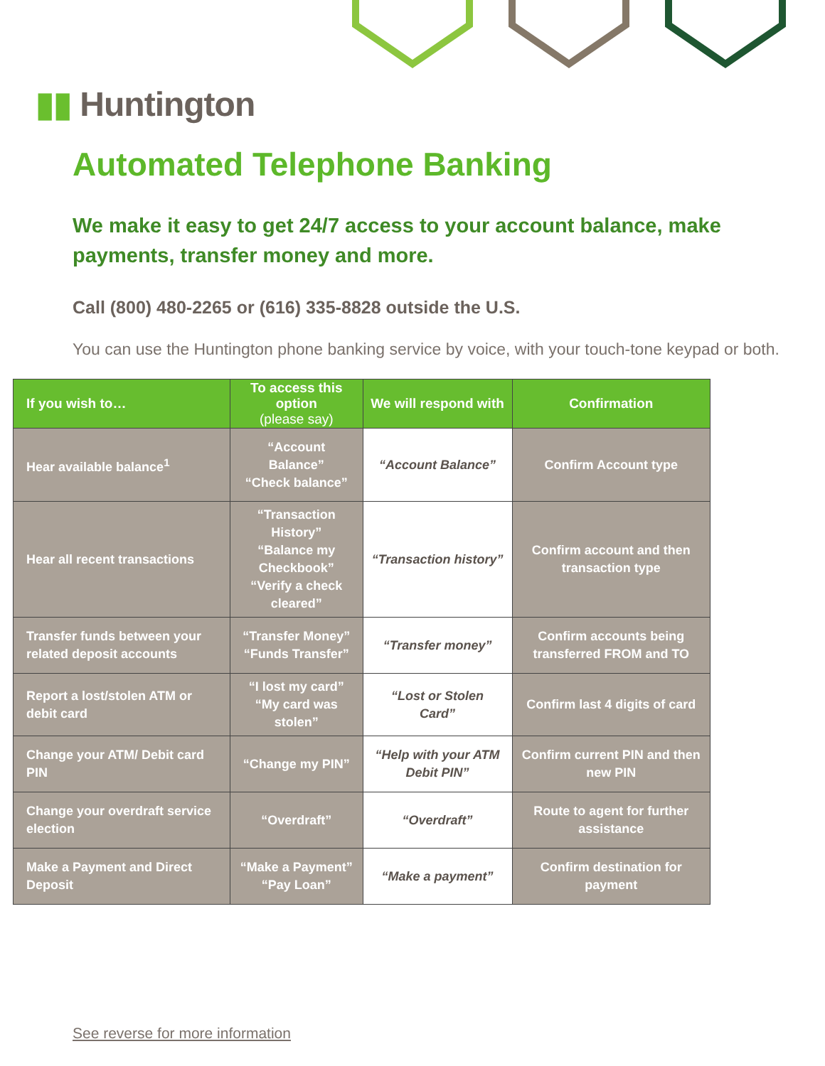▮▮ Huntington
Automated Telephone Banking
We make it easy to get 24/7 access to your account balance, make payments, transfer money and more.
Call (800) 480-2265 or (616) 335-8828 outside the U.S.
You can use the Huntington phone banking service by voice, with your touch-tone keypad or both.
| If you wish to… | To access this option (please say) | We will respond with | Confirmation |
| --- | --- | --- | --- |
| Hear available balance<sup>1</sup> | “Account Balance” “Check balance” | “Account Balance” | Confirm Account type |
| Hear all recent transactions | “Transaction History” “Balance my Checkbook” “Verify a check cleared” | “Transaction history” | Confirm account and then transaction type |
| Transfer funds between your related deposit accounts | “Transfer Money” “Funds Transfer” | “Transfer money” | Confirm accounts being transferred FROM and TO |
| Report a lost/stolen ATM or debit card | “I lost my card” “My card was stolen” | “Lost or Stolen Card” | Confirm last 4 digits of card |
| Change your ATM/ Debit card PIN | “Change my PIN” | “Help with your ATM Debit PIN” | Confirm current PIN and then new PIN |
| Change your overdraft service election | “Overdraft” | “Overdraft” | Route to agent for further assistance |
| Make a Payment and Direct Deposit | “Make a Payment” “Pay Loan” | “Make a payment” | Confirm destination for payment |
See reverse for more information